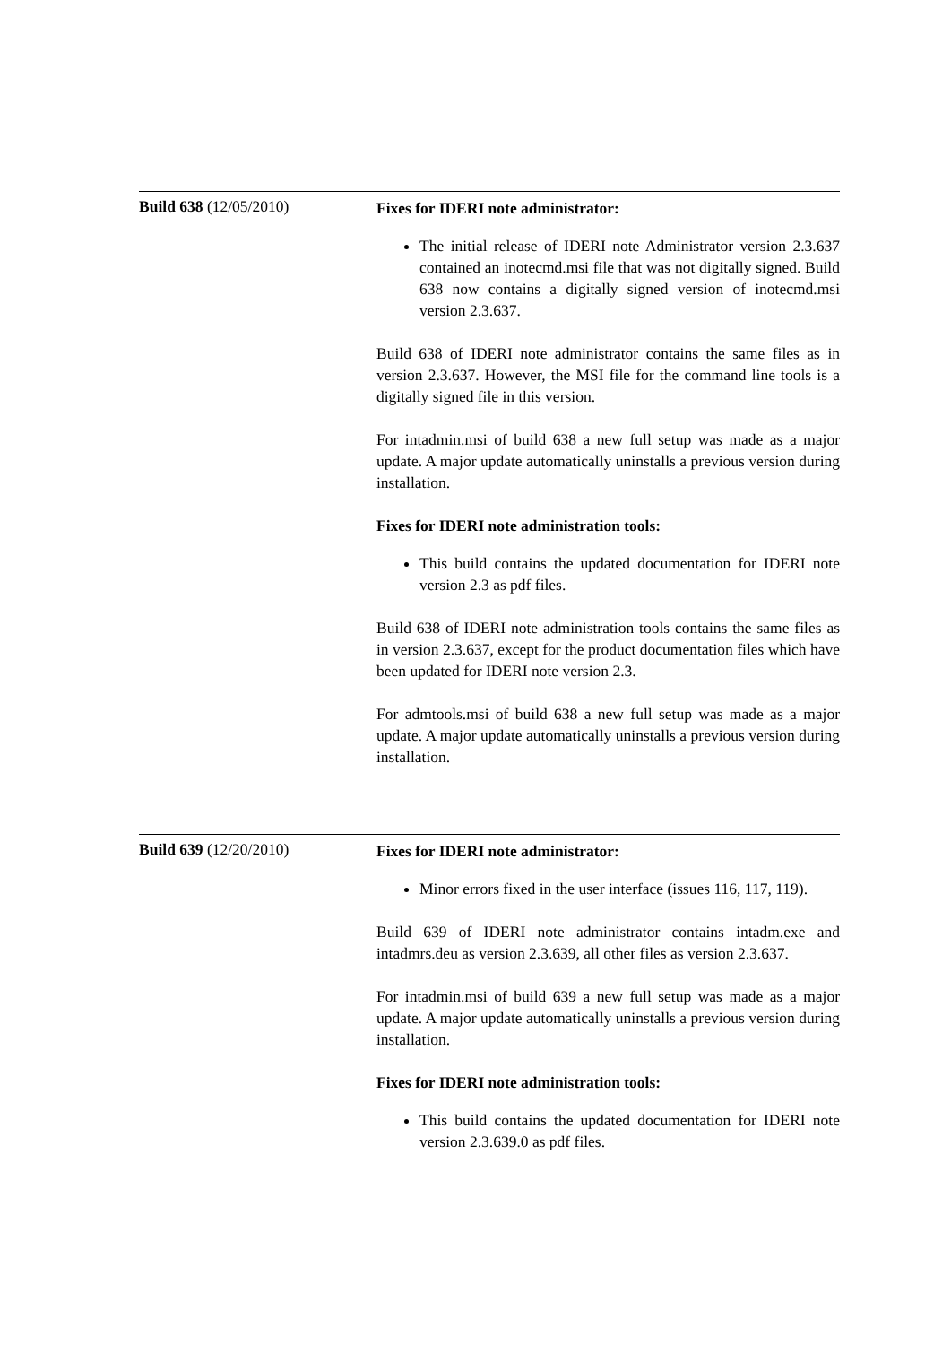| Build 638 (12/05/2010) | Fixes for IDERI note administrator: The initial release of IDERI note Administrator version 2.3.637 contained an inotecmd.msi file that was not digitally signed. Build 638 now contains a digitally signed version of inotecmd.msi version 2.3.637. Build 638 of IDERI note administrator contains the same files as in version 2.3.637. However, the MSI file for the command line tools is a digitally signed file in this version. For intadmin.msi of build 638 a new full setup was made as a major update. A major update automatically uninstalls a previous version during installation. Fixes for IDERI note administration tools: This build contains the updated documentation for IDERI note version 2.3 as pdf files. Build 638 of IDERI note administration tools contains the same files as in version 2.3.637, except for the product documentation files which have been updated for IDERI note version 2.3. For admtools.msi of build 638 a new full setup was made as a major update. A major update automatically uninstalls a previous version during installation. |
| Build 639 (12/20/2010) | Fixes for IDERI note administrator: Minor errors fixed in the user interface (issues 116, 117, 119). Build 639 of IDERI note administrator contains intadm.exe and intadmrs.deu as version 2.3.639, all other files as version 2.3.637. For intadmin.msi of build 639 a new full setup was made as a major update. A major update automatically uninstalls a previous version during installation. Fixes for IDERI note administration tools: This build contains the updated documentation for IDERI note version 2.3.639.0 as pdf files. |